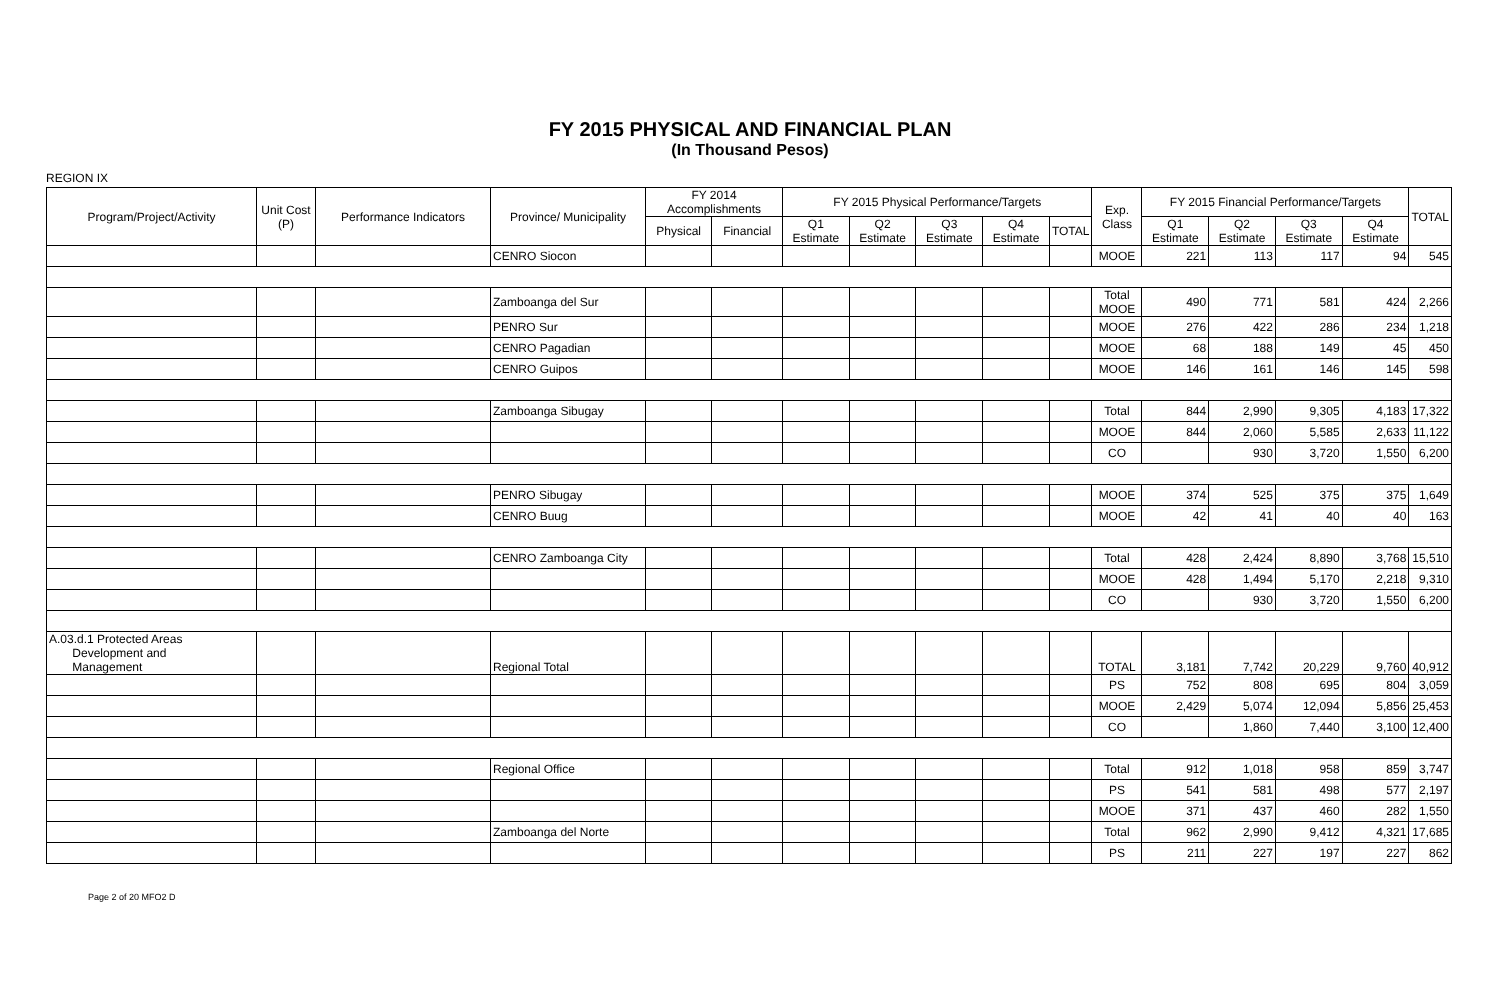FY 2015 PHYSICAL AND FINANCIAL PLAN
(In Thousand Pesos)
REGION IX
| Program/Project/Activity | Unit Cost (P) | Performance Indicators | Province/ Municipality | FY 2014 Accomplishments | | FY 2015 Physical Performance/Targets | | | | | Exp. Class | FY 2015 Financial Performance/Targets | | | | TOTAL |
| --- | --- | --- | --- | --- | --- | --- | --- | --- | --- | --- | --- | --- | --- | --- | --- | --- |
| | | | | Physical | Financial | Q1 Estimate | Q2 Estimate | Q3 Estimate | Q4 Estimate | TOTAL | | Q1 Estimate | Q2 Estimate | Q3 Estimate | Q4 Estimate | |
| | | | CENRO Siocon | | | | | | | | MOOE | 221 | 113 | 117 | 94 | 545 |
| | | | Zamboanga del Sur | | | | | | | | Total MOOE | 490 | 771 | 581 | 424 | 2,266 |
| | | | PENRO Sur | | | | | | | | MOOE | 276 | 422 | 286 | 234 | 1,218 |
| | | | CENRO Pagadian | | | | | | | | MOOE | 68 | 188 | 149 | 45 | 450 |
| | | | CENRO Guipos | | | | | | | | MOOE | 146 | 161 | 146 | 145 | 598 |
| | | | Zamboanga Sibugay | | | | | | | | Total | 844 | 2,990 | 9,305 | 4,183 | 17,322 |
| | | | | | | | | | | | MOOE | 844 | 2,060 | 5,585 | 2,633 | 11,122 |
| | | | | | | | | | | | CO | | 930 | 3,720 | 1,550 | 6,200 |
| | | | PENRO Sibugay | | | | | | | | MOOE | 374 | 525 | 375 | 375 | 1,649 |
| | | | CENRO Buug | | | | | | | | MOOE | 42 | 41 | 40 | 40 | 163 |
| | | | CENRO Zamboanga City | | | | | | | | Total | 428 | 2,424 | 8,890 | 3,768 | 15,510 |
| | | | | | | | | | | | MOOE | 428 | 1,494 | 5,170 | 2,218 | 9,310 |
| | | | | | | | | | | | CO | | 930 | 3,720 | 1,550 | 6,200 |
| A.03.d.1 Protected Areas Development and Management | | | Regional Total | | | | | | | | TOTAL | 3,181 | 7,742 | 20,229 | 9,760 | 40,912 |
| | | | | | | | | | | | PS | 752 | 808 | 695 | 804 | 3,059 |
| | | | | | | | | | | | MOOE | 2,429 | 5,074 | 12,094 | 5,856 | 25,453 |
| | | | | | | | | | | | CO | | 1,860 | 7,440 | 3,100 | 12,400 |
| | | | Regional Office | | | | | | | | Total | 912 | 1,018 | 958 | 859 | 3,747 |
| | | | | | | | | | | | PS | 541 | 581 | 498 | 577 | 2,197 |
| | | | | | | | | | | | MOOE | 371 | 437 | 460 | 282 | 1,550 |
| | | | Zamboanga del Norte | | | | | | | | Total | 962 | 2,990 | 9,412 | 4,321 | 17,685 |
| | | | | | | | | | | | PS | 211 | 227 | 197 | 227 | 862 |
Page 2 of 20 MFO2 D